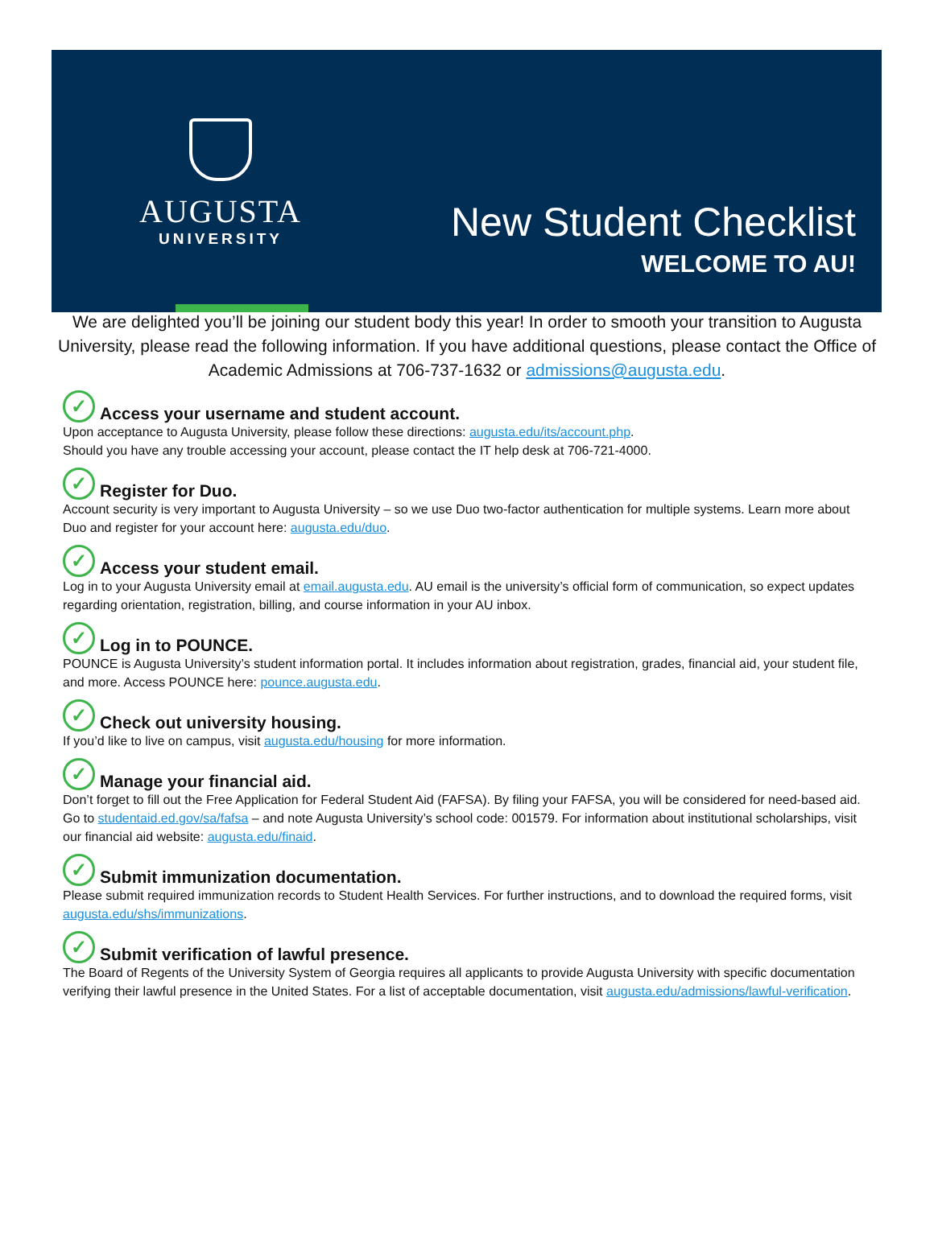AUGUSTA
UNIVERSITY
New Student Checklist
WELCOME TO AU!
We are delighted you’ll be joining our student body this year! In order to smooth your transition to Augusta University, please read the following information. If you have additional questions, please contact the Office of Academic Admissions at 706-737-1632 or admissions@augusta.edu.
✓ Access your username and student account.
Upon acceptance to Augusta University, please follow these directions: augusta.edu/its/account.php.
Should you have any trouble accessing your account, please contact the IT help desk at 706-721-4000.
✓ Register for Duo.
Account security is very important to Augusta University – so we use Duo two-factor authentication for multiple systems. Learn more about Duo and register for your account here: augusta.edu/duo.
✓ Access your student email.
Log in to your Augusta University email at email.augusta.edu. AU email is the university’s official form of communication, so expect updates regarding orientation, registration, billing, and course information in your AU inbox.
✓ Log in to POUNCE.
POUNCE is Augusta University’s student information portal. It includes information about registration, grades, financial aid, your student file, and more. Access POUNCE here: pounce.augusta.edu.
✓ Check out university housing.
If you’d like to live on campus, visit augusta.edu/housing for more information.
✓ Manage your financial aid.
Don’t forget to fill out the Free Application for Federal Student Aid (FAFSA). By filing your FAFSA, you will be considered for need-based aid. Go to studentaid.ed.gov/sa/fafsa – and note Augusta University’s school code: 001579. For information about institutional scholarships, visit our financial aid website: augusta.edu/finaid.
✓ Submit immunization documentation.
Please submit required immunization records to Student Health Services. For further instructions, and to download the required forms, visit augusta.edu/shs/immunizations.
✓ Submit verification of lawful presence.
The Board of Regents of the University System of Georgia requires all applicants to provide Augusta University with specific documentation verifying their lawful presence in the United States. For a list of acceptable documentation, visit augusta.edu/admissions/lawful-verification.